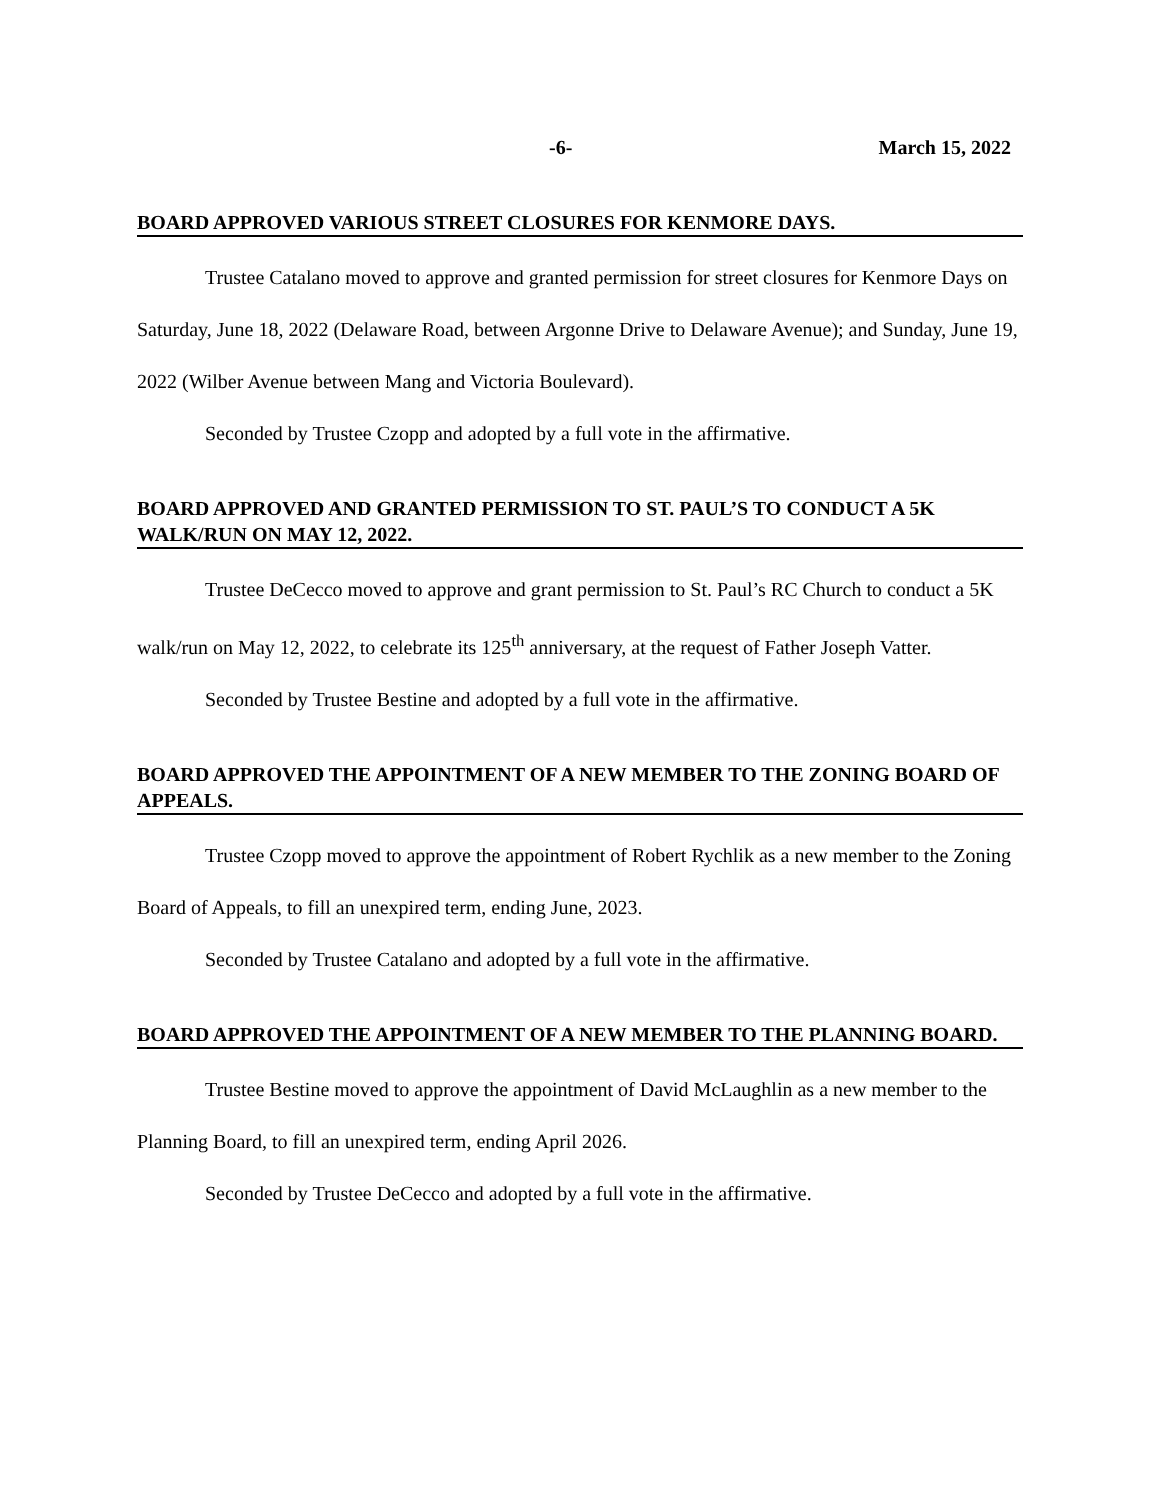-6- March 15, 2022
BOARD APPROVED VARIOUS STREET CLOSURES FOR KENMORE DAYS.
Trustee Catalano moved to approve and granted permission for street closures for Kenmore Days on Saturday, June 18, 2022 (Delaware Road, between Argonne Drive to Delaware Avenue); and Sunday, June 19, 2022 (Wilber Avenue between Mang and Victoria Boulevard).
Seconded by Trustee Czopp and adopted by a full vote in the affirmative.
BOARD APPROVED AND GRANTED PERMISSION TO ST. PAUL’S TO CONDUCT A 5K WALK/RUN ON MAY 12, 2022.
Trustee DeCecco moved to approve and grant permission to St. Paul’s RC Church to conduct a 5K walk/run on May 12, 2022, to celebrate its 125<sup>th</sup> anniversary, at the request of Father Joseph Vatter.
Seconded by Trustee Bestine and adopted by a full vote in the affirmative.
BOARD APPROVED THE APPOINTMENT OF A NEW MEMBER TO THE ZONING BOARD OF APPEALS.
Trustee Czopp moved to approve the appointment of Robert Rychlik as a new member to the Zoning Board of Appeals, to fill an unexpired term, ending June, 2023.
Seconded by Trustee Catalano and adopted by a full vote in the affirmative.
BOARD APPROVED THE APPOINTMENT OF A NEW MEMBER TO THE PLANNING BOARD.
Trustee Bestine moved to approve the appointment of David McLaughlin as a new member to the Planning Board, to fill an unexpired term, ending April 2026.
Seconded by Trustee DeCecco and adopted by a full vote in the affirmative.